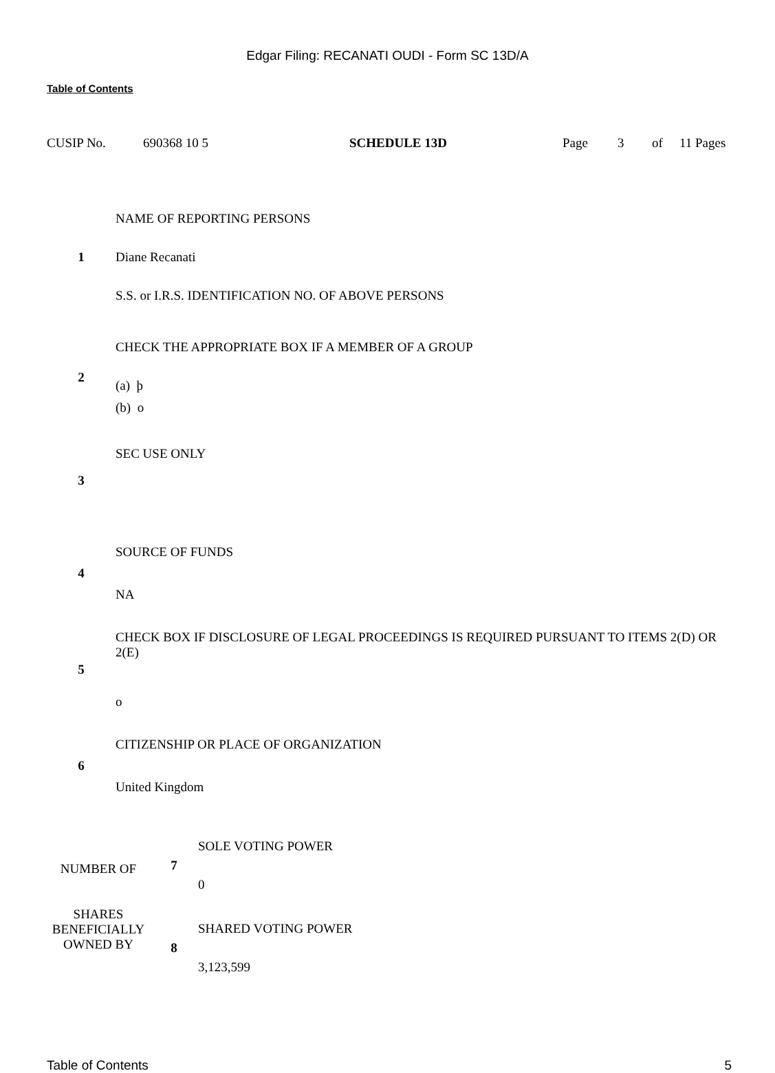Edgar Filing: RECANATI OUDI - Form SC 13D/A
Table of Contents
CUSIP No. 690368 10 5 SCHEDULE 13D Page 3 of 11 Pages
| 1 | NAME OF REPORTING PERSONS Diane Recanati S.S. or I.R.S. IDENTIFICATION NO. OF ABOVE PERSONS |
| 2 | CHECK THE APPROPRIATE BOX IF A MEMBER OF A GROUP (a) þ (b) o |
| 3 | SEC USE ONLY |
| 4 | SOURCE OF FUNDS NA |
| 5 | CHECK BOX IF DISCLOSURE OF LEGAL PROCEEDINGS IS REQUIRED PURSUANT TO ITEMS 2(D) OR 2(E) o |
| 6 | CITIZENSHIP OR PLACE OF ORGANIZATION United Kingdom |
| NUMBER OF SHARES BENEFICIALLY OWNED BY | 7 | SOLE VOTING POWER 0 |
| | 8 | SHARED VOTING POWER 3,123,599 |
Table of Contents 5